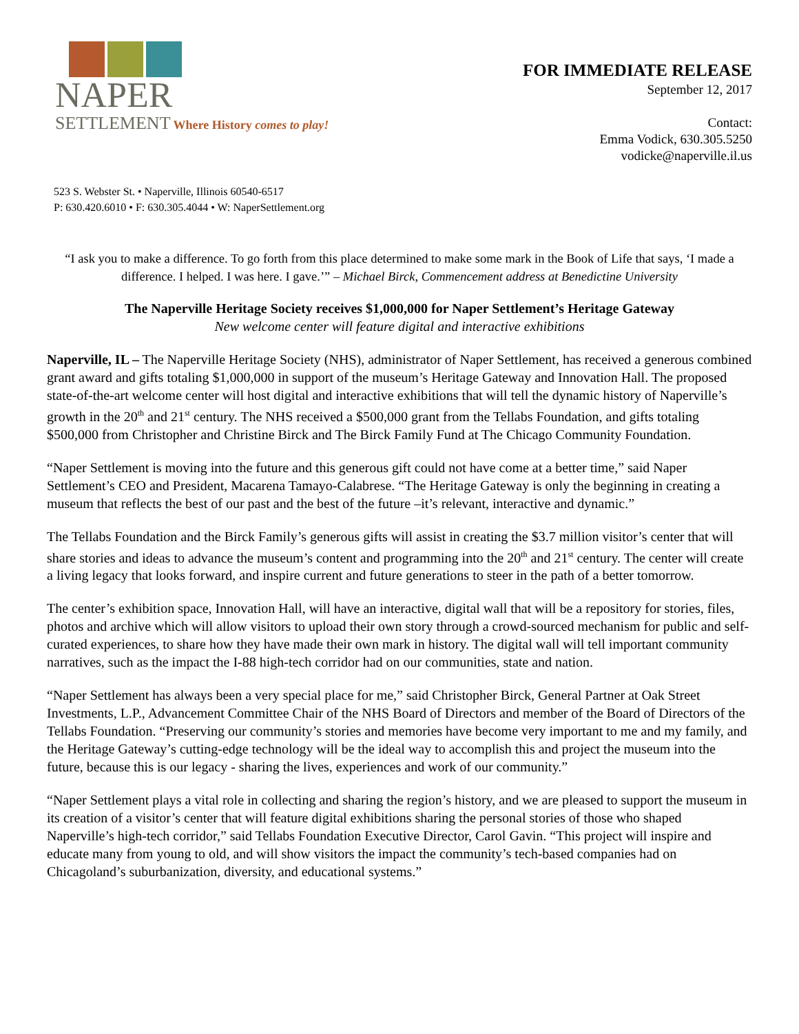NAPER
SETTLEMENT Where History comes to play!
FOR IMMEDIATE RELEASE
September 12, 2017
Contact:
Emma Vodick, 630.305.5250
vodicke@naperville.il.us
523 S. Webster St. • Naperville, Illinois 60540-6517
P: 630.420.6010 • F: 630.305.4044 • W: NaperSettlement.org
“I ask you to make a difference. To go forth from this place determined to make some mark in the Book of Life that says, ‘I made a difference. I helped. I was here. I gave.’” – Michael Birck, Commencement address at Benedictine University
The Naperville Heritage Society receives $1,000,000 for Naper Settlement’s Heritage Gateway
New welcome center will feature digital and interactive exhibitions
Naperville, IL – The Naperville Heritage Society (NHS), administrator of Naper Settlement, has received a generous combined grant award and gifts totaling $1,000,000 in support of the museum’s Heritage Gateway and Innovation Hall. The proposed state-of-the-art welcome center will host digital and interactive exhibitions that will tell the dynamic history of Naperville’s growth in the 20<sup>th</sup> and 21<sup>st</sup> century. The NHS received a $500,000 grant from the Tellabs Foundation, and gifts totaling $500,000 from Christopher and Christine Birck and The Birck Family Fund at The Chicago Community Foundation.
“Naper Settlement is moving into the future and this generous gift could not have come at a better time,” said Naper Settlement’s CEO and President, Macarena Tamayo-Calabrese. “The Heritage Gateway is only the beginning in creating a museum that reflects the best of our past and the best of the future –it’s relevant, interactive and dynamic.”
The Tellabs Foundation and the Birck Family’s generous gifts will assist in creating the $3.7 million visitor’s center that will share stories and ideas to advance the museum’s content and programming into the 20<sup>th</sup> and 21<sup>st</sup> century. The center will create a living legacy that looks forward, and inspire current and future generations to steer in the path of a better tomorrow.
The center’s exhibition space, Innovation Hall, will have an interactive, digital wall that will be a repository for stories, files, photos and archive which will allow visitors to upload their own story through a crowd-sourced mechanism for public and self-curated experiences, to share how they have made their own mark in history. The digital wall will tell important community narratives, such as the impact the I-88 high-tech corridor had on our communities, state and nation.
“Naper Settlement has always been a very special place for me,” said Christopher Birck, General Partner at Oak Street Investments, L.P., Advancement Committee Chair of the NHS Board of Directors and member of the Board of Directors of the Tellabs Foundation. “Preserving our community’s stories and memories have become very important to me and my family, and the Heritage Gateway’s cutting-edge technology will be the ideal way to accomplish this and project the museum into the future, because this is our legacy - sharing the lives, experiences and work of our community.”
“Naper Settlement plays a vital role in collecting and sharing the region’s history, and we are pleased to support the museum in its creation of a visitor’s center that will feature digital exhibitions sharing the personal stories of those who shaped Naperville’s high-tech corridor,” said Tellabs Foundation Executive Director, Carol Gavin. “This project will inspire and educate many from young to old, and will show visitors the impact the community’s tech-based companies had on Chicagoland’s suburbanization, diversity, and educational systems.”